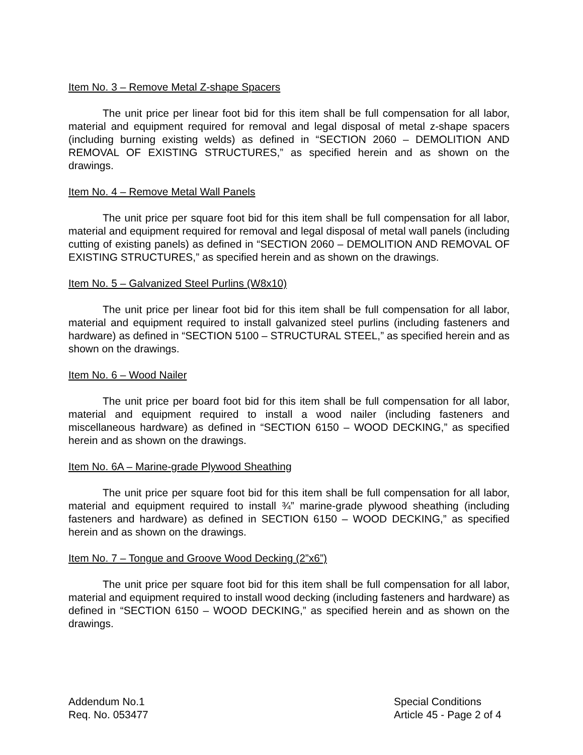Item No. 3 – Remove Metal Z-shape Spacers
The unit price per linear foot bid for this item shall be full compensation for all labor, material and equipment required for removal and legal disposal of metal z-shape spacers (including burning existing welds) as defined in “SECTION 2060 – DEMOLITION AND REMOVAL OF EXISTING STRUCTURES,” as specified herein and as shown on the drawings.
Item No. 4 – Remove Metal Wall Panels
The unit price per square foot bid for this item shall be full compensation for all labor, material and equipment required for removal and legal disposal of metal wall panels (including cutting of existing panels) as defined in “SECTION 2060 – DEMOLITION AND REMOVAL OF EXISTING STRUCTURES,” as specified herein and as shown on the drawings.
Item No. 5 – Galvanized Steel Purlins (W8x10)
The unit price per linear foot bid for this item shall be full compensation for all labor, material and equipment required to install galvanized steel purlins (including fasteners and hardware) as defined in “SECTION 5100 – STRUCTURAL STEEL,” as specified herein and as shown on the drawings.
Item No. 6 – Wood Nailer
The unit price per board foot bid for this item shall be full compensation for all labor, material and equipment required to install a wood nailer (including fasteners and miscellaneous hardware) as defined in “SECTION 6150 – WOOD DECKING,” as specified herein and as shown on the drawings.
Item No. 6A – Marine-grade Plywood Sheathing
The unit price per square foot bid for this item shall be full compensation for all labor, material and equipment required to install ¾” marine-grade plywood sheathing (including fasteners and hardware) as defined in SECTION 6150 – WOOD DECKING,” as specified herein and as shown on the drawings.
Item No. 7 – Tongue and Groove Wood Decking (2”x6”)
The unit price per square foot bid for this item shall be full compensation for all labor, material and equipment required to install wood decking (including fasteners and hardware) as defined in “SECTION 6150 – WOOD DECKING,” as specified herein and as shown on the drawings.
Addendum No.1
Req. No. 053477
Special Conditions
Article 45 - Page 2 of 4